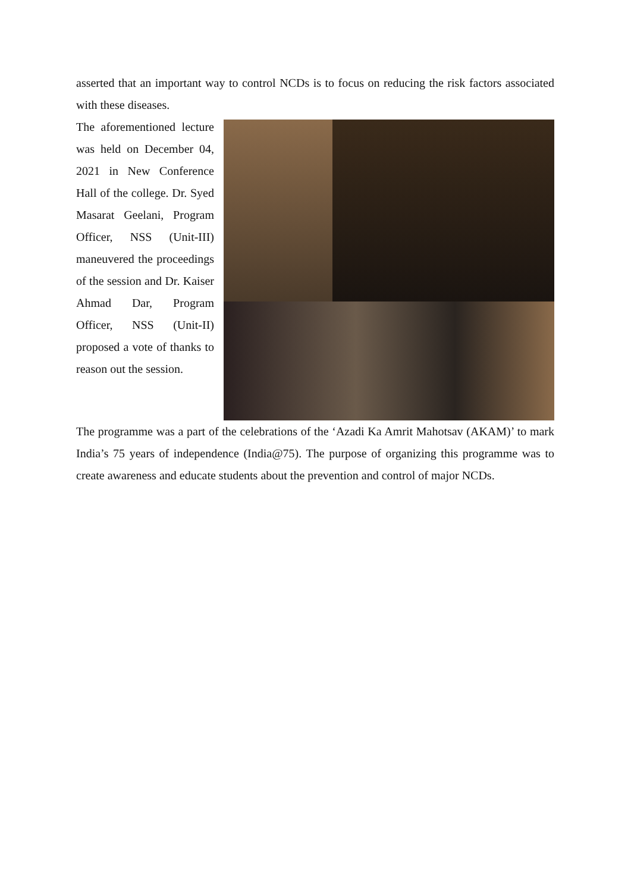asserted that an important way to control NCDs is to focus on reducing the risk factors associated with these diseases.
The aforementioned lecture was held on December 04, 2021 in New Conference Hall of the college. Dr. Syed Masarat Geelani, Program Officer, NSS (Unit-III) maneuvered the proceedings of the session and Dr. Kaiser Ahmad Dar, Program Officer, NSS (Unit-II) proposed a vote of thanks to reason out the session.
The programme was a part of the celebrations of the ‘Azadi Ka Amrit Mahotsav (AKAM)’ to mark India’s 75 years of independence (India@75). The purpose of organizing this programme was to create awareness and educate students about the prevention and control of major NCDs.